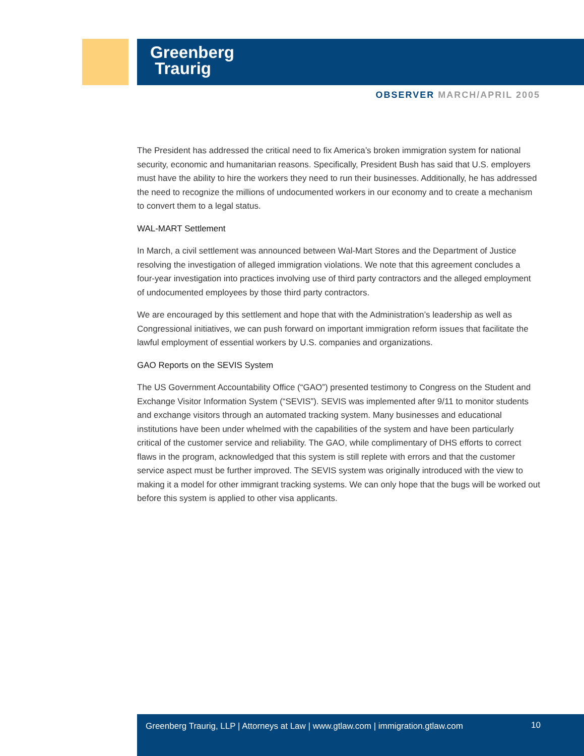Greenberg
Traurig
OBSERVER MARCH/APRIL 2005
The President has addressed the critical need to fix America’s broken immigration system for national security, economic and humanitarian reasons. Specifically, President Bush has said that U.S. employers must have the ability to hire the workers they need to run their businesses. Additionally, he has addressed the need to recognize the millions of undocumented workers in our economy and to create a mechanism to convert them to a legal status.
WAL-MART Settlement
In March, a civil settlement was announced between Wal-Mart Stores and the Department of Justice resolving the investigation of alleged immigration violations. We note that this agreement concludes a four-year investigation into practices involving use of third party contractors and the alleged employment of undocumented employees by those third party contractors.
We are encouraged by this settlement and hope that with the Administration’s leadership as well as Congressional initiatives, we can push forward on important immigration reform issues that facilitate the lawful employment of essential workers by U.S. companies and organizations.
GAO Reports on the SEVIS System
The US Government Accountability Office (“GAO”) presented testimony to Congress on the Student and Exchange Visitor Information System (“SEVIS”). SEVIS was implemented after 9/11 to monitor students and exchange visitors through an automated tracking system. Many businesses and educational institutions have been under whelmed with the capabilities of the system and have been particularly critical of the customer service and reliability. The GAO, while complimentary of DHS efforts to correct flaws in the program, acknowledged that this system is still replete with errors and that the customer service aspect must be further improved. The SEVIS system was originally introduced with the view to making it a model for other immigrant tracking systems. We can only hope that the bugs will be worked out before this system is applied to other visa applicants.
Greenberg Traurig, LLP | Attorneys at Law | www.gtlaw.com | immigration.gtlaw.com 10